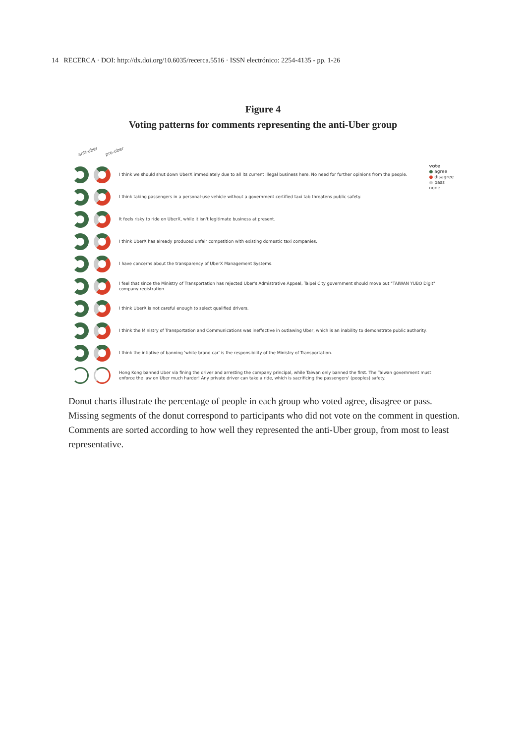14 RECERCA · DOI: http://dx.doi.org/10.6035/recerca.5516 · ISSN electrónico: 2254-4135 - pp. 1-26
Figure 4
Voting patterns for comments representing the anti-Uber group
anti-uber pro-uber
vote
● agree
● disagree
● pass
none
I think we should shut down UberX immediately due to all its current illegal business here. No need for further opinions from the people.
I think taking passengers in a personal-use vehicle without a government certified taxi tab threatens public safety.
It feels risky to ride on UberX, while it isn't legitimate business at present.
I think UberX has already produced unfair competition with existing domestic taxi companies.
I have concerns about the transparency of UberX Management Systems.
I feel that since the Ministry of Transportation has rejected Uber's Admistrative Appeal, Taipei City government should move out "TAIWAN YUBO Digit" company registration.
I think UberX is not careful enough to select qualified drivers.
I think the Ministry of Transportation and Communications was ineffective in outlawing Uber, which is an inability to demonstrate public authority.
I think the intiative of banning 'white brand car' is the responsibility of the Ministry of Transportation.
Hong Kong banned Uber via fining the driver and arresting the company principal, while Taiwan only banned the first. The Taiwan government must enforce the law on Uber much harder! Any private driver can take a ride, which is sacrificing the passengers' (peoples) safety.
Donut charts illustrate the percentage of people in each group who voted agree, disagree or pass. Missing segments of the donut correspond to participants who did not vote on the comment in question. Comments are sorted according to how well they represented the anti-Uber group, from most to least representative.